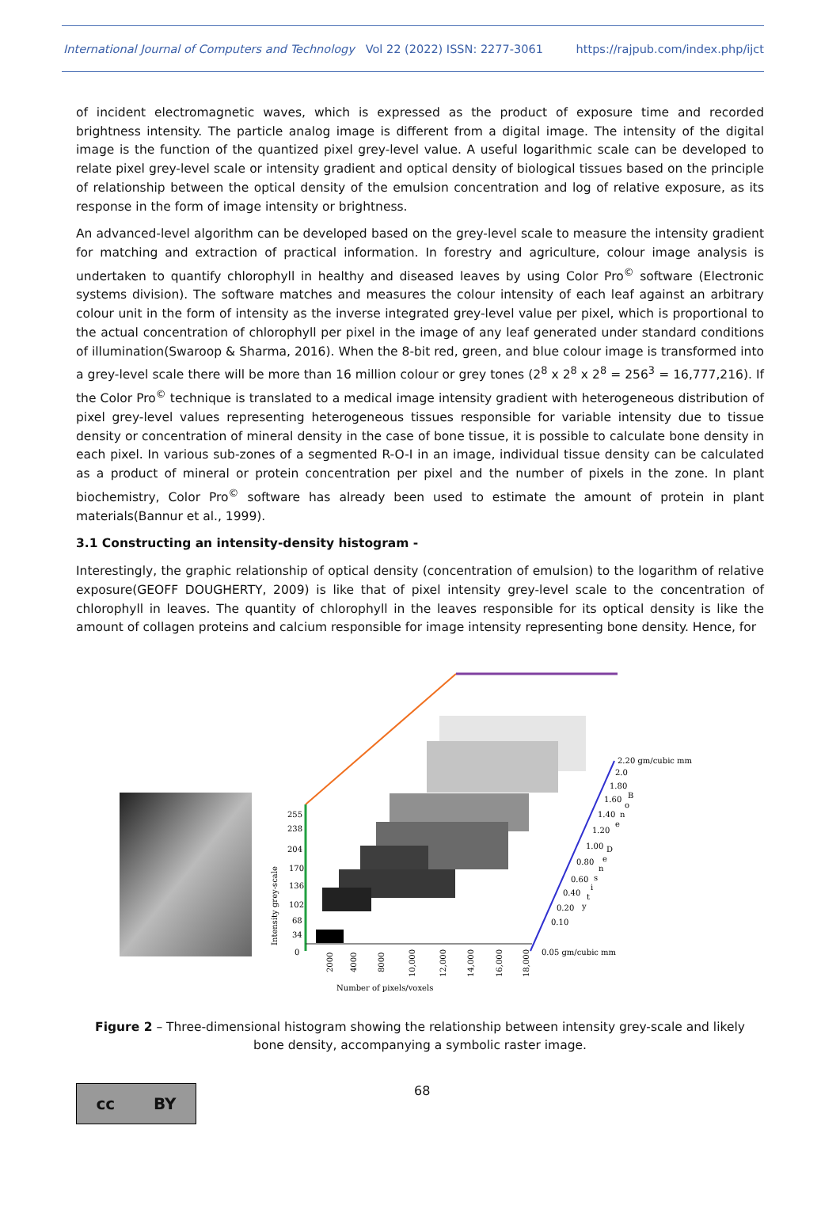International Journal of Computers and Technology Vol 22 (2022) ISSN: 2277-3061 https://rajpub.com/index.php/ijct
of incident electromagnetic waves, which is expressed as the product of exposure time and recorded brightness intensity. The particle analog image is different from a digital image. The intensity of the digital image is the function of the quantized pixel grey-level value. A useful logarithmic scale can be developed to relate pixel grey-level scale or intensity gradient and optical density of biological tissues based on the principle of relationship between the optical density of the emulsion concentration and log of relative exposure, as its response in the form of image intensity or brightness.
An advanced-level algorithm can be developed based on the grey-level scale to measure the intensity gradient for matching and extraction of practical information. In forestry and agriculture, colour image analysis is undertaken to quantify chlorophyll in healthy and diseased leaves by using Color Pro<sup>©</sup> software (Electronic systems division). The software matches and measures the colour intensity of each leaf against an arbitrary colour unit in the form of intensity as the inverse integrated grey-level value per pixel, which is proportional to the actual concentration of chlorophyll per pixel in the image of any leaf generated under standard conditions of illumination(Swaroop & Sharma, 2016). When the 8-bit red, green, and blue colour image is transformed into a grey-level scale there will be more than 16 million colour or grey tones (2<sup>8</sup> x 2<sup>8</sup> x 2<sup>8</sup> = 256<sup>3</sup> = 16,777,216). If the Color Pro<sup>©</sup> technique is translated to a medical image intensity gradient with heterogeneous distribution of pixel grey-level values representing heterogeneous tissues responsible for variable intensity due to tissue density or concentration of mineral density in the case of bone tissue, it is possible to calculate bone density in each pixel. In various sub-zones of a segmented R-O-I in an image, individual tissue density can be calculated as a product of mineral or protein concentration per pixel and the number of pixels in the zone. In plant biochemistry, Color Pro<sup>©</sup> software has already been used to estimate the amount of protein in plant materials(Bannur et al., 1999).
3.1 Constructing an intensity-density histogram -
Interestingly, the graphic relationship of optical density (concentration of emulsion) to the logarithm of relative exposure(GEOFF DOUGHERTY, 2009) is like that of pixel intensity grey-level scale to the concentration of chlorophyll in leaves. The quantity of chlorophyll in the leaves responsible for its optical density is like the amount of collagen proteins and calcium responsible for image intensity representing bone density. Hence, for
255
238
204
170
136
102
68
34
0
Intensity grey-scale
2000
4000
8000
10,000
12,000
14,000
16,000
18,000
Number of pixels/voxels
2.20 gm/cubic mm
2.0
1.80
1.60
1.40
1.20
1.00
0.80
0.60
0.40
0.20
0.10
0.05 gm/cubic mm
B
o
n
e
D
e
n
s
i
t
y
Figure 2 – Three-dimensional histogram showing the relationship between intensity grey-scale and likely bone density, accompanying a symbolic raster image.
cc BY
68